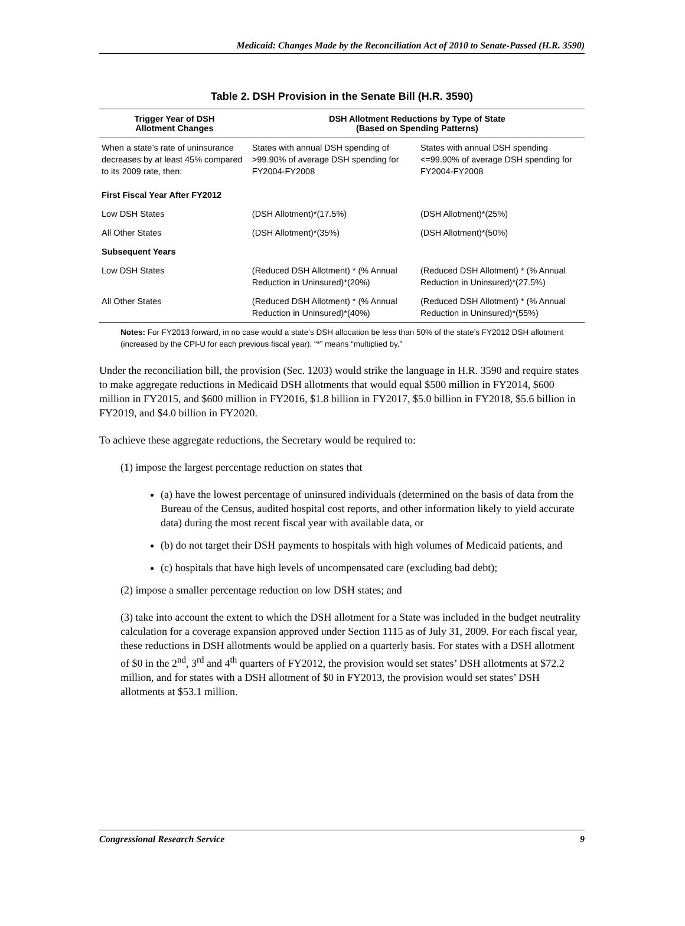Medicaid: Changes Made by the Reconciliation Act of 2010 to Senate-Passed (H.R. 3590)
Table 2. DSH Provision in the Senate Bill (H.R. 3590)
| Trigger Year of DSH Allotment Changes | DSH Allotment Reductions by Type of State (Based on Spending Patterns) | |
| --- | --- | --- |
| When a state’s rate of uninsurance decreases by at least 45% compared to its 2009 rate, then: | States with annual DSH spending of >99.90% of average DSH spending for FY2004-FY2008 | States with annual DSH spending <=99.90% of average DSH spending for FY2004-FY2008 |
| First Fiscal Year After FY2012 | | |
| Low DSH States | (DSH Allotment)*(17.5%) | (DSH Allotment)*(25%) |
| All Other States | (DSH Allotment)*(35%) | (DSH Allotment)*(50%) |
| Subsequent Years | | |
| Low DSH States | (Reduced DSH Allotment) * (% Annual Reduction in Uninsured)*(20%) | (Reduced DSH Allotment) * (% Annual Reduction in Uninsured)*(27.5%) |
| All Other States | (Reduced DSH Allotment) * (% Annual Reduction in Uninsured)*(40%) | (Reduced DSH Allotment) * (% Annual Reduction in Uninsured)*(55%) |
Notes: For FY2013 forward, in no case would a state’s DSH allocation be less than 50% of the state’s FY2012 DSH allotment (increased by the CPI-U for each previous fiscal year). “*” means “multiplied by.”
Under the reconciliation bill, the provision (Sec. 1203) would strike the language in H.R. 3590 and require states to make aggregate reductions in Medicaid DSH allotments that would equal $500 million in FY2014, $600 million in FY2015, and $600 million in FY2016, $1.8 billion in FY2017, $5.0 billion in FY2018, $5.6 billion in FY2019, and $4.0 billion in FY2020.
To achieve these aggregate reductions, the Secretary would be required to:
(1) impose the largest percentage reduction on states that
(a) have the lowest percentage of uninsured individuals (determined on the basis of data from the Bureau of the Census, audited hospital cost reports, and other information likely to yield accurate data) during the most recent fiscal year with available data, or
(b) do not target their DSH payments to hospitals with high volumes of Medicaid patients, and
(c) hospitals that have high levels of uncompensated care (excluding bad debt);
(2) impose a smaller percentage reduction on low DSH states; and
(3) take into account the extent to which the DSH allotment for a State was included in the budget neutrality calculation for a coverage expansion approved under Section 1115 as of July 31, 2009. For each fiscal year, these reductions in DSH allotments would be applied on a quarterly basis. For states with a DSH allotment of $0 in the 2<sup>nd</sup>, 3<sup>rd</sup> and 4<sup>th</sup> quarters of FY2012, the provision would set states’ DSH allotments at $72.2 million, and for states with a DSH allotment of $0 in FY2013, the provision would set states’ DSH allotments at $53.1 million.
Congressional Research Service 9